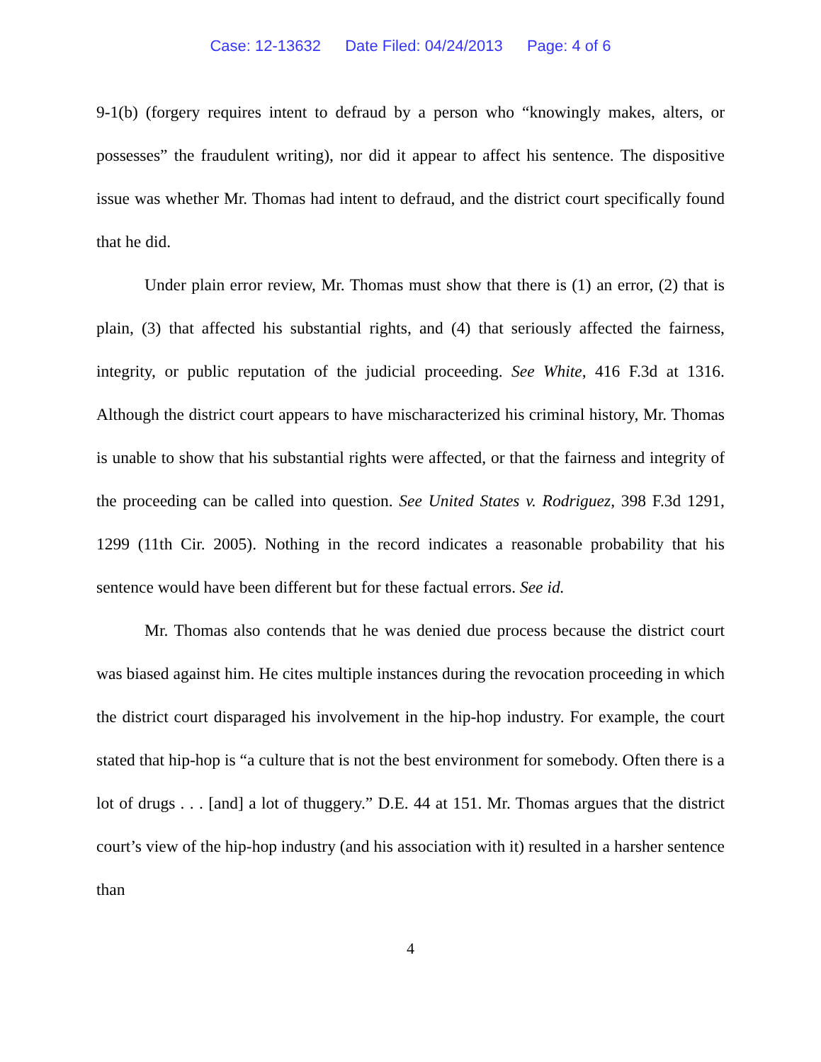Case: 12-13632 Date Filed: 04/24/2013 Page: 4 of 6
9-1(b) (forgery requires intent to defraud by a person who “knowingly makes, alters, or possesses” the fraudulent writing), nor did it appear to affect his sentence. The dispositive issue was whether Mr. Thomas had intent to defraud, and the district court specifically found that he did.
Under plain error review, Mr. Thomas must show that there is (1) an error, (2) that is plain, (3) that affected his substantial rights, and (4) that seriously affected the fairness, integrity, or public reputation of the judicial proceeding. See White, 416 F.3d at 1316. Although the district court appears to have mischaracterized his criminal history, Mr. Thomas is unable to show that his substantial rights were affected, or that the fairness and integrity of the proceeding can be called into question. See United States v. Rodriguez, 398 F.3d 1291, 1299 (11th Cir. 2005). Nothing in the record indicates a reasonable probability that his sentence would have been different but for these factual errors. See id.
Mr. Thomas also contends that he was denied due process because the district court was biased against him. He cites multiple instances during the revocation proceeding in which the district court disparaged his involvement in the hip-hop industry. For example, the court stated that hip-hop is “a culture that is not the best environment for somebody. Often there is a lot of drugs . . . [and] a lot of thuggery.” D.E. 44 at 151. Mr. Thomas argues that the district court’s view of the hip-hop industry (and his association with it) resulted in a harsher sentence than
4